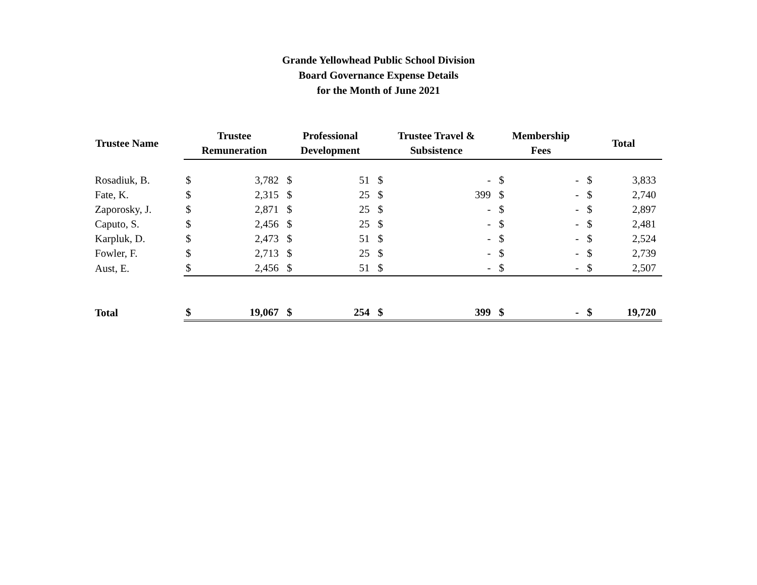Grande Yellowhead Public School Division
Board Governance Expense Details
for the Month of June 2021
| Trustee Name | Trustee Remuneration | | Professional Development | | Trustee Travel & Subsistence | | Membership Fees | | Total | |
| --- | --- | --- | --- | --- | --- | --- | --- | --- | --- | --- |
| Rosadiuk, B. | $ | 3,782 | $ | 51 | $ | - | $ | - | $ | 3,833 |
| Fate, K. | $ | 2,315 | $ | 25 | $ | 399 | $ | - | $ | 2,740 |
| Zaporosky, J. | $ | 2,871 | $ | 25 | $ | - | $ | - | $ | 2,897 |
| Caputo, S. | $ | 2,456 | $ | 25 | $ | - | $ | - | $ | 2,481 |
| Karpluk, D. | $ | 2,473 | $ | 51 | $ | - | $ | - | $ | 2,524 |
| Fowler, F. | $ | 2,713 | $ | 25 | $ | - | $ | - | $ | 2,739 |
| Aust, E. | $ | 2,456 | $ | 51 | $ | - | $ | - | $ | 2,507 |
| Total | $ | 19,067 | $ | 254 | $ | 399 | $ | - | $ | 19,720 |